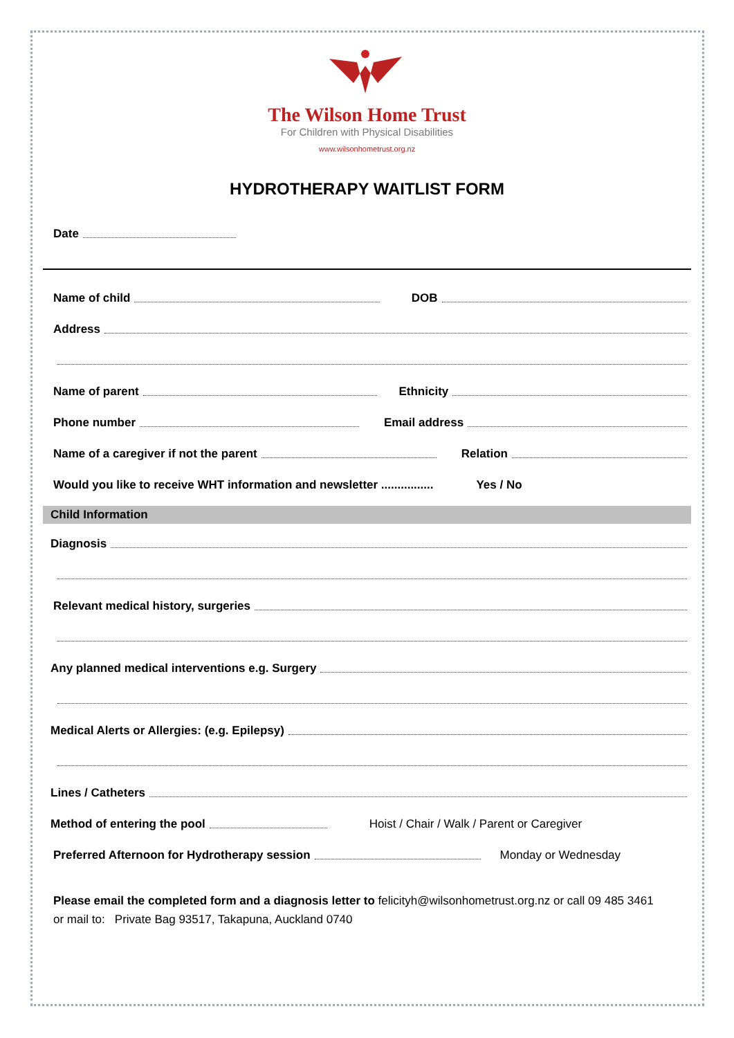The Wilson Home Trust
For Children with Physical Disabilities
www.wilsonhometrust.org.nz
HYDROTHERAPY WAITLIST FORM
Date
Name of child DOB
Address
Name of parent Ethnicity
Phone number Email address
Name of a caregiver if not the parent Relation
Would you like to receive WHT information and newsletter ................ Yes / No
Child Information
Diagnosis
Relevant medical history, surgeries
Any planned medical interventions e.g. Surgery
Medical Alerts or Allergies: (e.g. Epilepsy)
Lines / Catheters
Method of entering the pool Hoist / Chair / Walk / Parent or Caregiver
Preferred Afternoon for Hydrotherapy session Monday or Wednesday
Please email the completed form and a diagnosis letter to felicityh@wilsonhometrust.org.nz or call 09 485 3461
or mail to: Private Bag 93517, Takapuna, Auckland 0740